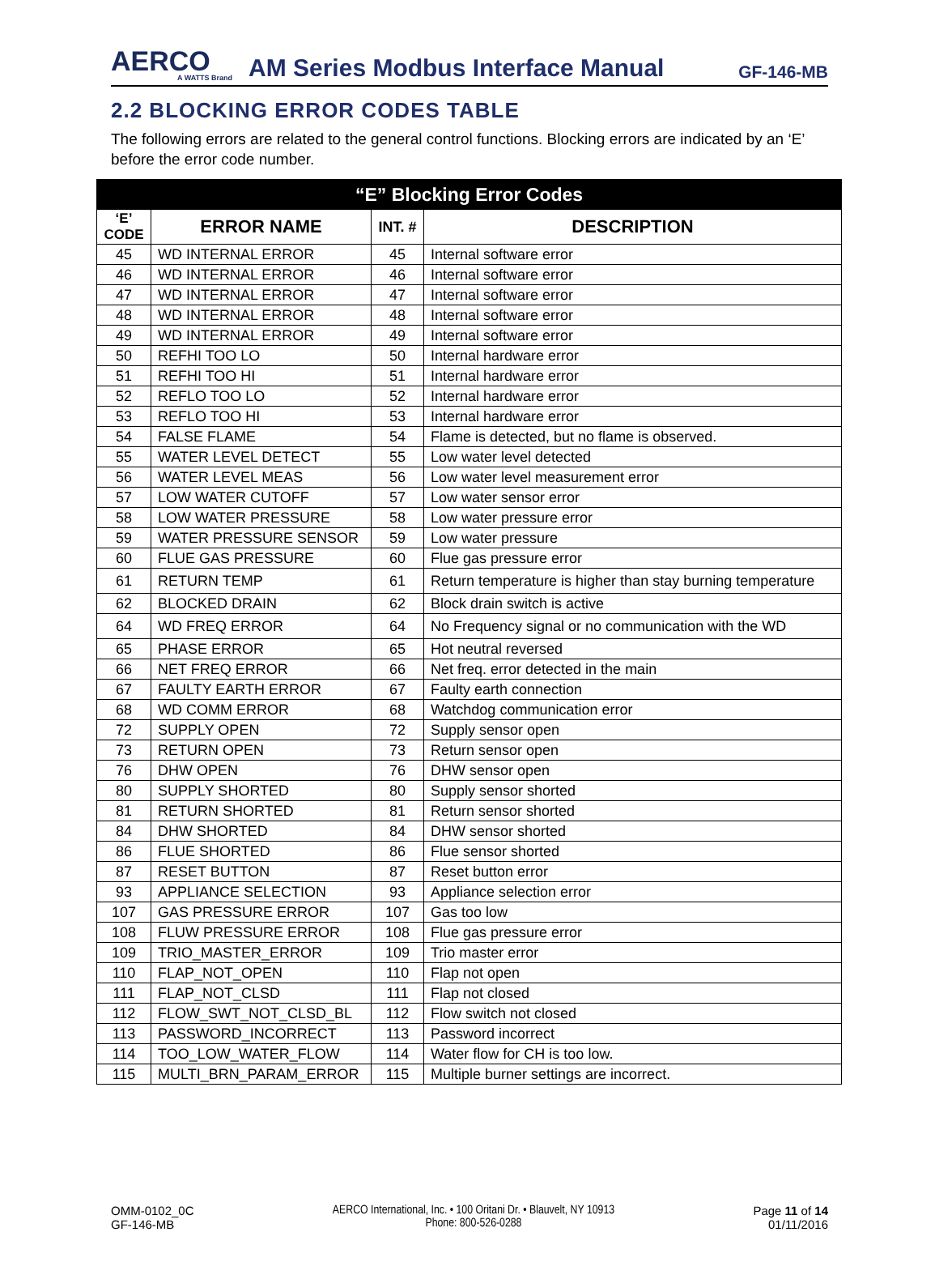AERCO
A WATTS Brand
AM Series Modbus Interface Manual
GF-146-MB
2.2 BLOCKING ERROR CODES TABLE
The following errors are related to the general control functions. Blocking errors are indicated by an ‘E’ before the error code number.
| “E” Blocking Error Codes | | | |
| --- | --- | --- | --- |
| ‘E’ CODE | ERROR NAME | INT. # | DESCRIPTION |
| 45 | WD INTERNAL ERROR | 45 | Internal software error |
| 46 | WD INTERNAL ERROR | 46 | Internal software error |
| 47 | WD INTERNAL ERROR | 47 | Internal software error |
| 48 | WD INTERNAL ERROR | 48 | Internal software error |
| 49 | WD INTERNAL ERROR | 49 | Internal software error |
| 50 | REFHI TOO LO | 50 | Internal hardware error |
| 51 | REFHI TOO HI | 51 | Internal hardware error |
| 52 | REFLO TOO LO | 52 | Internal hardware error |
| 53 | REFLO TOO HI | 53 | Internal hardware error |
| 54 | FALSE FLAME | 54 | Flame is detected, but no flame is observed. |
| 55 | WATER LEVEL DETECT | 55 | Low water level detected |
| 56 | WATER LEVEL MEAS | 56 | Low water level measurement error |
| 57 | LOW WATER CUTOFF | 57 | Low water sensor error |
| 58 | LOW WATER PRESSURE | 58 | Low water pressure error |
| 59 | WATER PRESSURE SENSOR | 59 | Low water pressure |
| 60 | FLUE GAS PRESSURE | 60 | Flue gas pressure error |
| 61 | RETURN TEMP | 61 | Return temperature is higher than stay burning temperature |
| 62 | BLOCKED DRAIN | 62 | Block drain switch is active |
| 64 | WD FREQ ERROR | 64 | No Frequency signal or no communication with the WD |
| 65 | PHASE ERROR | 65 | Hot neutral reversed |
| 66 | NET FREQ ERROR | 66 | Net freq. error detected in the main |
| 67 | FAULTY EARTH ERROR | 67 | Faulty earth connection |
| 68 | WD COMM ERROR | 68 | Watchdog communication error |
| 72 | SUPPLY OPEN | 72 | Supply sensor open |
| 73 | RETURN OPEN | 73 | Return sensor open |
| 76 | DHW OPEN | 76 | DHW sensor open |
| 80 | SUPPLY SHORTED | 80 | Supply sensor shorted |
| 81 | RETURN SHORTED | 81 | Return sensor shorted |
| 84 | DHW SHORTED | 84 | DHW sensor shorted |
| 86 | FLUE SHORTED | 86 | Flue sensor shorted |
| 87 | RESET BUTTON | 87 | Reset button error |
| 93 | APPLIANCE SELECTION | 93 | Appliance selection error |
| 107 | GAS PRESSURE ERROR | 107 | Gas too low |
| 108 | FLUW PRESSURE ERROR | 108 | Flue gas pressure error |
| 109 | TRIO_MASTER_ERROR | 109 | Trio master error |
| 110 | FLAP_NOT_OPEN | 110 | Flap not open |
| 111 | FLAP_NOT_CLSD | 111 | Flap not closed |
| 112 | FLOW_SWT_NOT_CLSD_BL | 112 | Flow switch not closed |
| 113 | PASSWORD_INCORRECT | 113 | Password incorrect |
| 114 | TOO_LOW_WATER_FLOW | 114 | Water flow for CH is too low. |
| 115 | MULTI_BRN_PARAM_ERROR | 115 | Multiple burner settings are incorrect. |
OMM-0102_0C
GF-146-MB
AERCO International, Inc. • 100 Oritani Dr. • Blauvelt, NY 10913
Phone: 800-526-0288
Page 11 of 14
01/11/2016